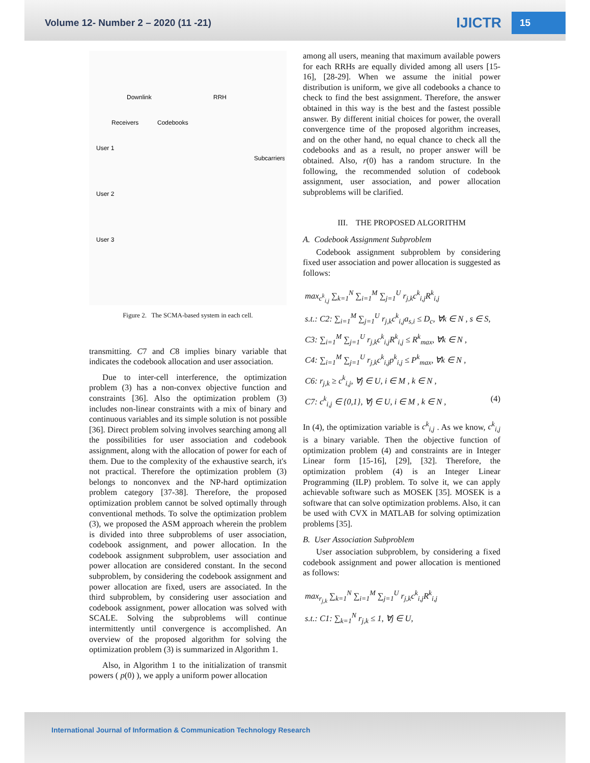Volume 12- Number 2 – 2020 (11 -21) IJICTR 15
Downlink
RRH
Receivers
Codebooks
Subcarriers
User 1
User 2
User 3
Figure 2. The SCMA-based system in each cell.
transmitting. C7 and C8 implies binary variable that indicates the codebook allocation and user association.
Due to inter-cell interference, the optimization problem (3) has a non-convex objective function and constraints [36]. Also the optimization problem (3) includes non-linear constraints with a mix of binary and continuous variables and its simple solution is not possible [36]. Direct problem solving involves searching among all the possibilities for user association and codebook assignment, along with the allocation of power for each of them. Due to the complexity of the exhaustive search, it's not practical. Therefore the optimization problem (3) belongs to nonconvex and the NP-hard optimization problem category [37-38]. Therefore, the proposed optimization problem cannot be solved optimally through conventional methods. To solve the optimization problem (3), we proposed the ASM approach wherein the problem is divided into three subproblems of user association, codebook assignment, and power allocation. In the codebook assignment subproblem, user association and power allocation are considered constant. In the second subproblem, by considering the codebook assignment and power allocation are fixed, users are associated. In the third subproblem, by considering user association and codebook assignment, power allocation was solved with SCALE. Solving the subproblems will continue intermittently until convergence is accomplished. An overview of the proposed algorithm for solving the optimization problem (3) is summarized in Algorithm 1.
Also, in Algorithm 1 to the initialization of transmit powers ( p(0) ), we apply a uniform power allocation
among all users, meaning that maximum available powers for each RRHs are equally divided among all users [15-16], [28-29]. When we assume the initial power distribution is uniform, we give all codebooks a chance to check to find the best assignment. Therefore, the answer obtained in this way is the best and the fastest possible answer. By different initial choices for power, the overall convergence time of the proposed algorithm increases, and on the other hand, no equal chance to check all the codebooks and as a result, no proper answer will be obtained. Also, r(0) has a random structure. In the following, the recommended solution of codebook assignment, user association, and power allocation subproblems will be clarified.
III. THE PROPOSED ALGORITHM
A. Codebook Assignment Subproblem
Codebook assignment subproblem by considering fixed user association and power allocation is suggested as follows:
max<sub>c<sup>k</sup><sub>i,j</sub></sub> ∑<sub>k=1</sub><sup>N</sup> ∑<sub>i=1</sub><sup>M</sup> ∑<sub>j=1</sub><sup>U</sup> r<sub>j,k</sub>c<sup>k</sup><sub>i,j</sub>R<sup>k</sup><sub>i,j</sub>
s.t.: C2: ∑<sub>i=1</sub><sup>M</sup> ∑<sub>j=1</sub><sup>U</sup> r<sub>j,k</sub>c<sup>k</sup><sub>i,j</sub>a<sub>s,i</sub> ≤ D<sub>c</sub>, ∀k ∈ N , s ∈ S,
C3: ∑<sub>i=1</sub><sup>M</sup> ∑<sub>j=1</sub><sup>U</sup> r<sub>j,k</sub>c<sup>k</sup><sub>i,j</sub>R<sup>k</sup><sub>i,j</sub> ≤ R<sup>k</sup><sub>max</sub>, ∀k ∈ N ,
C4: ∑<sub>i=1</sub><sup>M</sup> ∑<sub>j=1</sub><sup>U</sup> r<sub>j,k</sub>c<sup>k</sup><sub>i,j</sub>p<sup>k</sup><sub>i,j</sub> ≤ P<sup>k</sup><sub>max</sub>, ∀k ∈ N ,
C6: r<sub>j,k</sub> ≥ c<sup>k</sup><sub>i,j</sub>, ∀j ∈ U, i ∈ M , k ∈ N ,
C7: c<sup>k</sup><sub>i,j</sub> ∈ {0,1}, ∀j ∈ U, i ∈ M , k ∈ N , (4)
In (4), the optimization variable is c<sup>k</sup><sub>i,j</sub> . As we know, c<sup>k</sup><sub>i,j</sub> is a binary variable. Then the objective function of optimization problem (4) and constraints are in Integer Linear form [15-16], [29], [32]. Therefore, the optimization problem (4) is an Integer Linear Programming (ILP) problem. To solve it, we can apply achievable software such as MOSEK [35]. MOSEK is a software that can solve optimization problems. Also, it can be used with CVX in MATLAB for solving optimization problems [35].
B. User Association Subproblem
User association subproblem, by considering a fixed codebook assignment and power allocation is mentioned as follows:
max<sub>r<sub>j,k</sub></sub> ∑<sub>k=1</sub><sup>N</sup> ∑<sub>i=1</sub><sup>M</sup> ∑<sub>j=1</sub><sup>U</sup> r<sub>j,k</sub>c<sup>k</sup><sub>i,j</sub>R<sup>k</sup><sub>i,j</sub>
s.t.: C1: ∑<sub>k=1</sub><sup>N</sup> r<sub>j,k</sub> ≤ 1, ∀j ∈ U,
International Journal of Information & Communication Technology Research